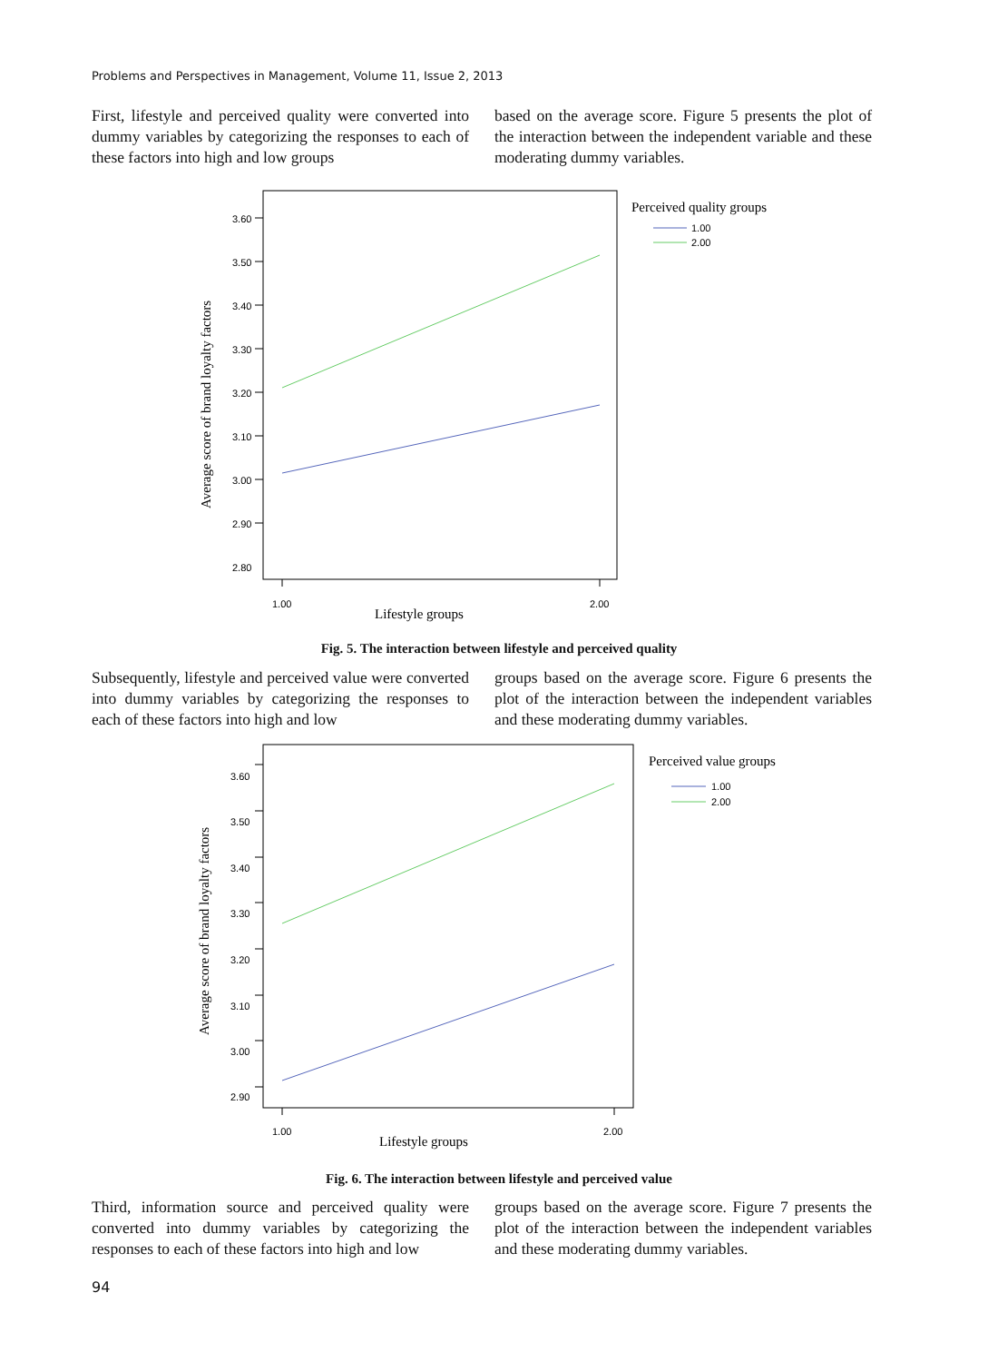Problems and Perspectives in Management, Volume 11, Issue 2, 2013
First, lifestyle and perceived quality were converted into dummy variables by categorizing the responses to each of these factors into high and low groups
based on the average score. Figure 5 presents the plot of the interaction between the independent variable and these moderating dummy variables.
3.60
3.50
3.40
3.30
3.20
3.10
3.00
2.90
2.80
1.00
2.00
Lifestyle groups
Average score of brand loyalty factors
Perceived quality groups
1.00
2.00
Fig. 5. The interaction between lifestyle and perceived quality
Subsequently, lifestyle and perceived value were converted into dummy variables by categorizing the responses to each of these factors into high and low
groups based on the average score. Figure 6 presents the plot of the interaction between the independent variables and these moderating dummy variables.
3.60
3.50
3.40
3.30
3.20
3.10
3.00
2.90
1.00
2.00
Lifestyle groups
Average score of brand loyalty factors
Perceived value groups
1.00
2.00
Fig. 6. The interaction between lifestyle and perceived value
Third, information source and perceived quality were converted into dummy variables by categorizing the responses to each of these factors into high and low
groups based on the average score. Figure 7 presents the plot of the interaction between the independent variables and these moderating dummy variables.
94